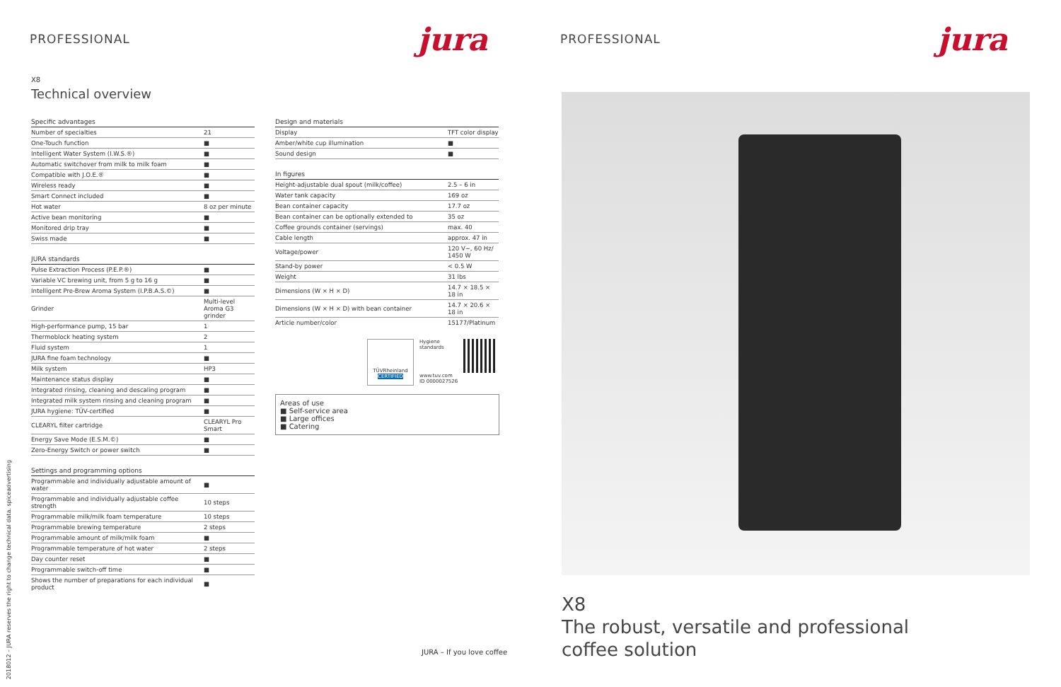PROFESSIONAL
jura
X8
Technical overview
| Specific advantages | |
| --- | --- |
| Number of specialties | 21 |
| One-Touch function | ■ |
| Intelligent Water System (I.W.S.®) | ■ |
| Automatic switchover from milk to milk foam | ■ |
| Compatible with J.O.E.® | ■ |
| Wireless ready | ■ |
| Smart Connect included | ■ |
| Hot water | 8 oz per minute |
| Active bean monitoring | ■ |
| Monitored drip tray | ■ |
| Swiss made | ■ |
| JURA standards | |
| --- | --- |
| Pulse Extraction Process (P.E.P.®) | ■ |
| Variable VC brewing unit, from 5 g to 16 g | ■ |
| Intelligent Pre-Brew Aroma System (I.P.B.A.S.©) | ■ |
| Grinder | Multi-level Aroma G3 grinder |
| High-performance pump, 15 bar | 1 |
| Thermoblock heating system | 2 |
| Fluid system | 1 |
| JURA fine foam technology | ■ |
| Milk system | HP3 |
| Maintenance status display | ■ |
| Integrated rinsing, cleaning and descaling program | ■ |
| Integrated milk system rinsing and cleaning program | ■ |
| JURA hygiene: TÜV-certified | ■ |
| CLEARYL filter cartridge | CLEARYL Pro Smart |
| Energy Save Mode (E.S.M.©) | ■ |
| Zero-Energy Switch or power switch | ■ |
| Settings and programming options | |
| --- | --- |
| Programmable and individually adjustable amount of water | ■ |
| Programmable and individually adjustable coffee strength | 10 steps |
| Programmable milk/milk foam temperature | 10 steps |
| Programmable brewing temperature | 2 steps |
| Programmable amount of milk/milk foam | ■ |
| Programmable temperature of hot water | 2 steps |
| Day counter reset | ■ |
| Programmable switch-off time | ■ |
| Shows the number of preparations for each individual product | ■ |
| Design and materials | |
| --- | --- |
| Display | TFT color display |
| Amber/white cup illumination | ■ |
| Sound design | ■ |
| In figures | |
| --- | --- |
| Height-adjustable dual spout (milk/coffee) | 2.5 – 6 in |
| Water tank capacity | 169 oz |
| Bean container capacity | 17.7 oz |
| Bean container can be optionally extended to | 35 oz |
| Coffee grounds container (servings) | max. 40 |
| Cable length | approx. 47 in |
| Voltage/power | 120 V~, 60 Hz/ 1450 W |
| Stand-by power | < 0.5 W |
| Weight | 31 lbs |
| Dimensions (W × H × D) | 14.7 × 18.5 × 18 in |
| Dimensions (W × H × D) with bean container | 14.7 × 20.6 × 18 in |
| Article number/color | 15177/Platinum |
TÜVRheinland
CERTIFIED
Hygiene
standards
www.tuv.com
ID 0000027526
Areas of use
■ Self-service area
■ Large offices
■ Catering
201801​2 – JURA reserves the right to change technical data. spiceadvertising
JURA – If you love coffee
PROFESSIONAL
jura
X8
The robust, versatile and professional
coffee solution